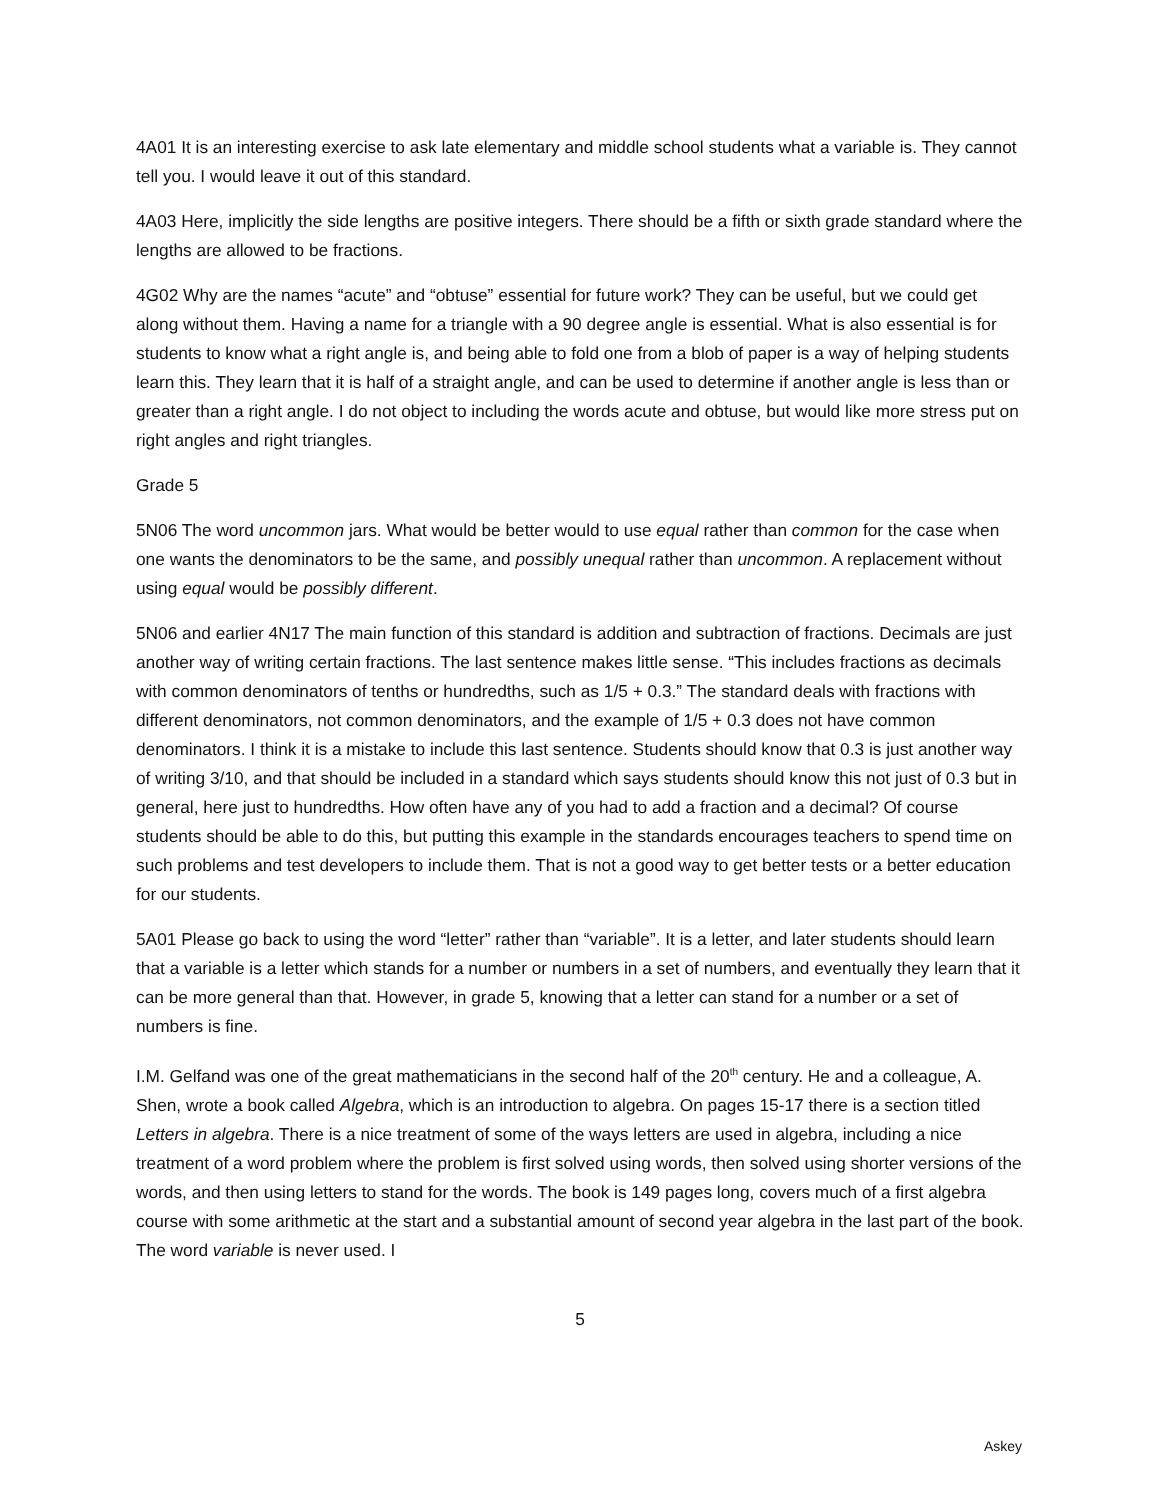4A01 It is an interesting exercise to ask late elementary and middle school students what a variable is. They cannot tell you. I would leave it out of this standard.
4A03 Here, implicitly the side lengths are positive integers. There should be a fifth or sixth grade standard where the lengths are allowed to be fractions.
4G02 Why are the names “acute” and “obtuse” essential for future work? They can be useful, but we could get along without them. Having a name for a triangle with a 90 degree angle is essential. What is also essential is for students to know what a right angle is, and being able to fold one from a blob of paper is a way of helping students learn this. They learn that it is half of a straight angle, and can be used to determine if another angle is less than or greater than a right angle. I do not object to including the words acute and obtuse, but would like more stress put on right angles and right triangles.
Grade 5
5N06 The word uncommon jars. What would be better would to use equal rather than common for the case when one wants the denominators to be the same, and possibly unequal rather than uncommon. A replacement without using equal would be possibly different.
5N06 and earlier 4N17 The main function of this standard is addition and subtraction of fractions. Decimals are just another way of writing certain fractions. The last sentence makes little sense. “This includes fractions as decimals with common denominators of tenths or hundredths, such as 1/5 + 0.3.” The standard deals with fractions with different denominators, not common denominators, and the example of 1/5 + 0.3 does not have common denominators. I think it is a mistake to include this last sentence. Students should know that 0.3 is just another way of writing 3/10, and that should be included in a standard which says students should know this not just of 0.3 but in general, here just to hundredths. How often have any of you had to add a fraction and a decimal? Of course students should be able to do this, but putting this example in the standards encourages teachers to spend time on such problems and test developers to include them. That is not a good way to get better tests or a better education for our students.
5A01 Please go back to using the word “letter” rather than “variable”. It is a letter, and later students should learn that a variable is a letter which stands for a number or numbers in a set of numbers, and eventually they learn that it can be more general than that. However, in grade 5, knowing that a letter can stand for a number or a set of numbers is fine.
I.M. Gelfand was one of the great mathematicians in the second half of the 20<sup>th</sup> century. He and a colleague, A. Shen, wrote a book called Algebra, which is an introduction to algebra. On pages 15-17 there is a section titled Letters in algebra. There is a nice treatment of some of the ways letters are used in algebra, including a nice treatment of a word problem where the problem is first solved using words, then solved using shorter versions of the words, and then using letters to stand for the words. The book is 149 pages long, covers much of a first algebra course with some arithmetic at the start and a substantial amount of second year algebra in the last part of the book. The word variable is never used. I
5
Askey